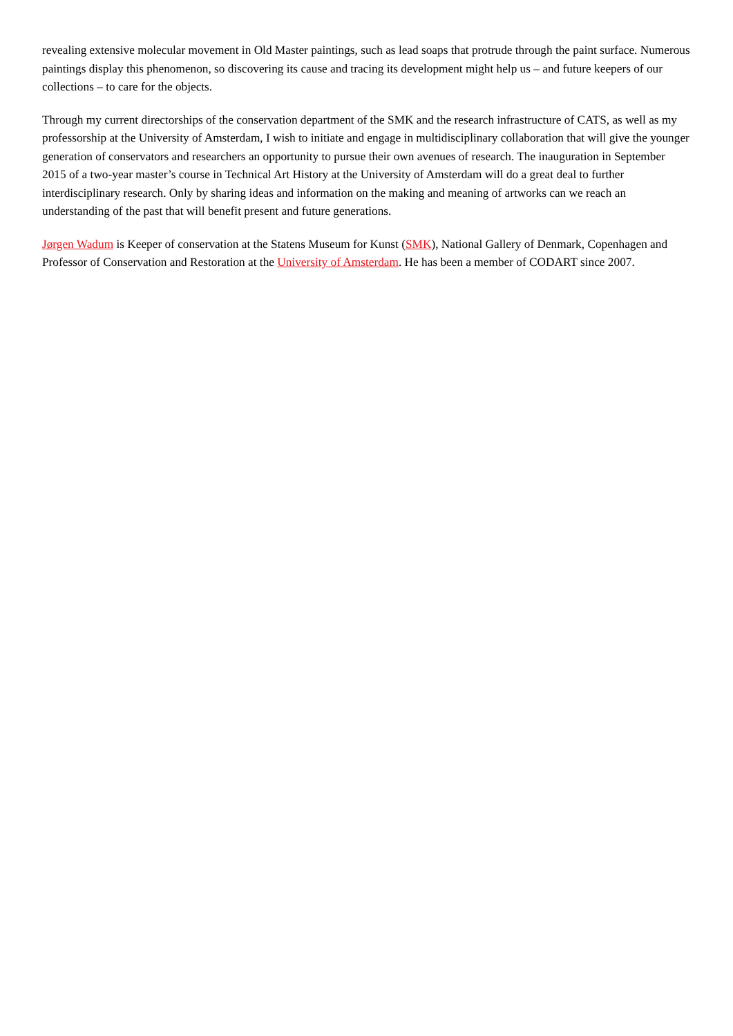revealing extensive molecular movement in Old Master paintings, such as lead soaps that protrude through the paint surface. Numerous paintings display this phenomenon, so discovering its cause and tracing its development might help us – and future keepers of our collections – to care for the objects.
Through my current directorships of the conservation department of the SMK and the research infrastructure of CATS, as well as my professorship at the University of Amsterdam, I wish to initiate and engage in multidisciplinary collaboration that will give the younger generation of conservators and researchers an opportunity to pursue their own avenues of research. The inauguration in September 2015 of a two-year master’s course in Technical Art History at the University of Amsterdam will do a great deal to further interdisciplinary research. Only by sharing ideas and information on the making and meaning of artworks can we reach an understanding of the past that will benefit present and future generations.
Jørgen Wadum is Keeper of conservation at the Statens Museum for Kunst (SMK), National Gallery of Denmark, Copenhagen and Professor of Conservation and Restoration at the University of Amsterdam. He has been a member of CODART since 2007.